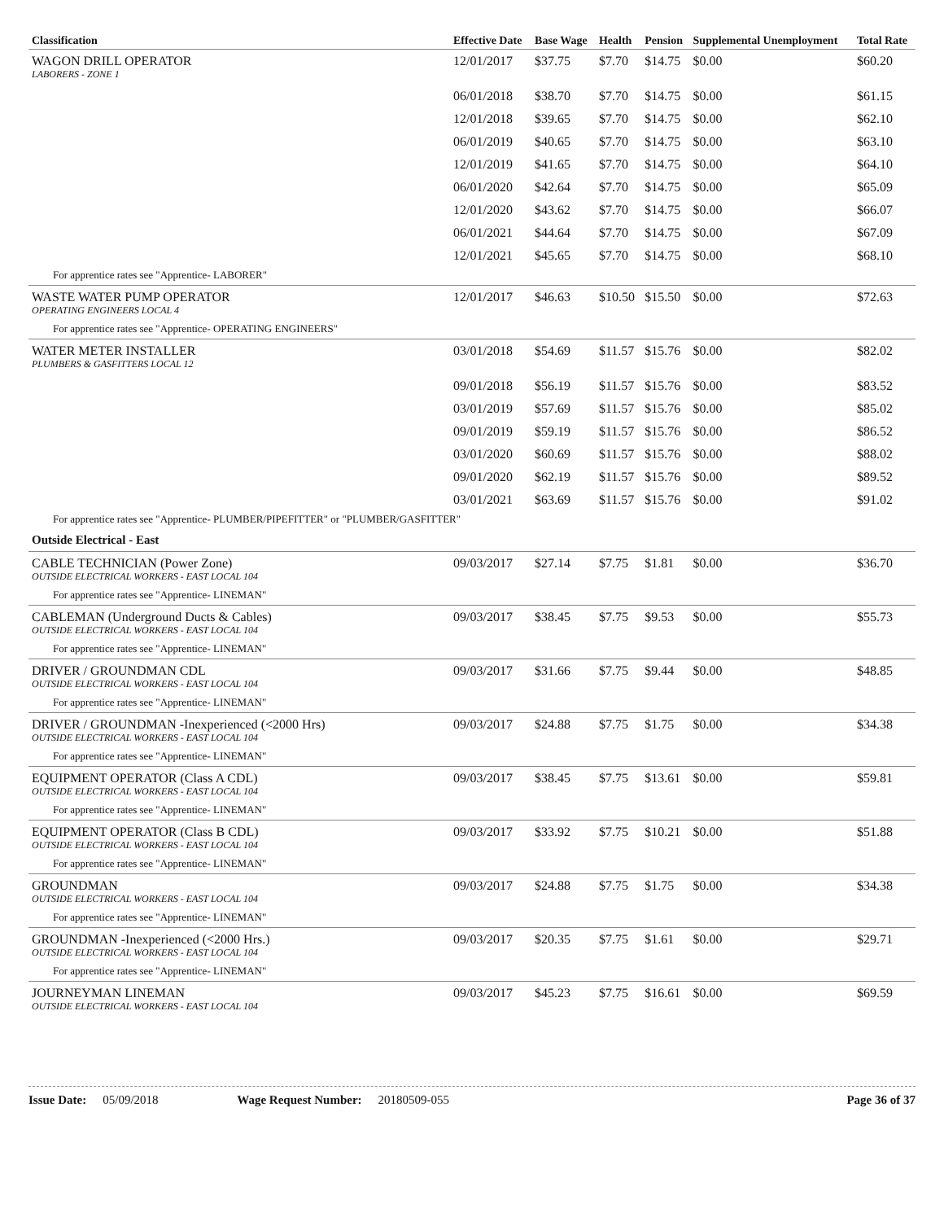| Classification | Effective Date | Base Wage | Health | Pension | Supplemental Unemployment | Total Rate |
| --- | --- | --- | --- | --- | --- | --- |
| WAGON DRILL OPERATOR LABORERS - ZONE 1 | 12/01/2017 | $37.75 | $7.70 | $14.75 | $0.00 | $60.20 |
| | 06/01/2018 | $38.70 | $7.70 | $14.75 | $0.00 | $61.15 |
| | 12/01/2018 | $39.65 | $7.70 | $14.75 | $0.00 | $62.10 |
| | 06/01/2019 | $40.65 | $7.70 | $14.75 | $0.00 | $63.10 |
| | 12/01/2019 | $41.65 | $7.70 | $14.75 | $0.00 | $64.10 |
| | 06/01/2020 | $42.64 | $7.70 | $14.75 | $0.00 | $65.09 |
| | 12/01/2020 | $43.62 | $7.70 | $14.75 | $0.00 | $66.07 |
| | 06/01/2021 | $44.64 | $7.70 | $14.75 | $0.00 | $67.09 |
| | 12/01/2021 | $45.65 | $7.70 | $14.75 | $0.00 | $68.10 |
| For apprentice rates see "Apprentice- LABORER" | | | | | | |
| WASTE WATER PUMP OPERATOR OPERATING ENGINEERS LOCAL 4 | 12/01/2017 | $46.63 | $10.50 | $15.50 | $0.00 | $72.63 |
| For apprentice rates see "Apprentice- OPERATING ENGINEERS" | | | | | | |
| WATER METER INSTALLER PLUMBERS & GASFITTERS LOCAL 12 | 03/01/2018 | $54.69 | $11.57 | $15.76 | $0.00 | $82.02 |
| | 09/01/2018 | $56.19 | $11.57 | $15.76 | $0.00 | $83.52 |
| | 03/01/2019 | $57.69 | $11.57 | $15.76 | $0.00 | $85.02 |
| | 09/01/2019 | $59.19 | $11.57 | $15.76 | $0.00 | $86.52 |
| | 03/01/2020 | $60.69 | $11.57 | $15.76 | $0.00 | $88.02 |
| | 09/01/2020 | $62.19 | $11.57 | $15.76 | $0.00 | $89.52 |
| | 03/01/2021 | $63.69 | $11.57 | $15.76 | $0.00 | $91.02 |
| For apprentice rates see "Apprentice- PLUMBER/PIPEFITTER" or "PLUMBER/GASFITTER" | | | | | | |
| Outside Electrical - East | | | | | | |
| CABLE TECHNICIAN (Power Zone) OUTSIDE ELECTRICAL WORKERS - EAST LOCAL 104 | 09/03/2017 | $27.14 | $7.75 | $1.81 | $0.00 | $36.70 |
| For apprentice rates see "Apprentice- LINEMAN" | | | | | | |
| CABLEMAN (Underground Ducts & Cables) OUTSIDE ELECTRICAL WORKERS - EAST LOCAL 104 | 09/03/2017 | $38.45 | $7.75 | $9.53 | $0.00 | $55.73 |
| For apprentice rates see "Apprentice- LINEMAN" | | | | | | |
| DRIVER / GROUNDMAN CDL OUTSIDE ELECTRICAL WORKERS - EAST LOCAL 104 | 09/03/2017 | $31.66 | $7.75 | $9.44 | $0.00 | $48.85 |
| For apprentice rates see "Apprentice- LINEMAN" | | | | | | |
| DRIVER / GROUNDMAN -Inexperienced (<2000 Hrs) OUTSIDE ELECTRICAL WORKERS - EAST LOCAL 104 | 09/03/2017 | $24.88 | $7.75 | $1.75 | $0.00 | $34.38 |
| For apprentice rates see "Apprentice- LINEMAN" | | | | | | |
| EQUIPMENT OPERATOR (Class A CDL) OUTSIDE ELECTRICAL WORKERS - EAST LOCAL 104 | 09/03/2017 | $38.45 | $7.75 | $13.61 | $0.00 | $59.81 |
| For apprentice rates see "Apprentice- LINEMAN" | | | | | | |
| EQUIPMENT OPERATOR (Class B CDL) OUTSIDE ELECTRICAL WORKERS - EAST LOCAL 104 | 09/03/2017 | $33.92 | $7.75 | $10.21 | $0.00 | $51.88 |
| For apprentice rates see "Apprentice- LINEMAN" | | | | | | |
| GROUNDMAN OUTSIDE ELECTRICAL WORKERS - EAST LOCAL 104 | 09/03/2017 | $24.88 | $7.75 | $1.75 | $0.00 | $34.38 |
| For apprentice rates see "Apprentice- LINEMAN" | | | | | | |
| GROUNDMAN -Inexperienced (<2000 Hrs.) OUTSIDE ELECTRICAL WORKERS - EAST LOCAL 104 | 09/03/2017 | $20.35 | $7.75 | $1.61 | $0.00 | $29.71 |
| For apprentice rates see "Apprentice- LINEMAN" | | | | | | |
| JOURNEYMAN LINEMAN OUTSIDE ELECTRICAL WORKERS - EAST LOCAL 104 | 09/03/2017 | $45.23 | $7.75 | $16.61 | $0.00 | $69.59 |
Issue Date: 05/09/2018 Wage Request Number: 20180509-055 Page 36 of 37